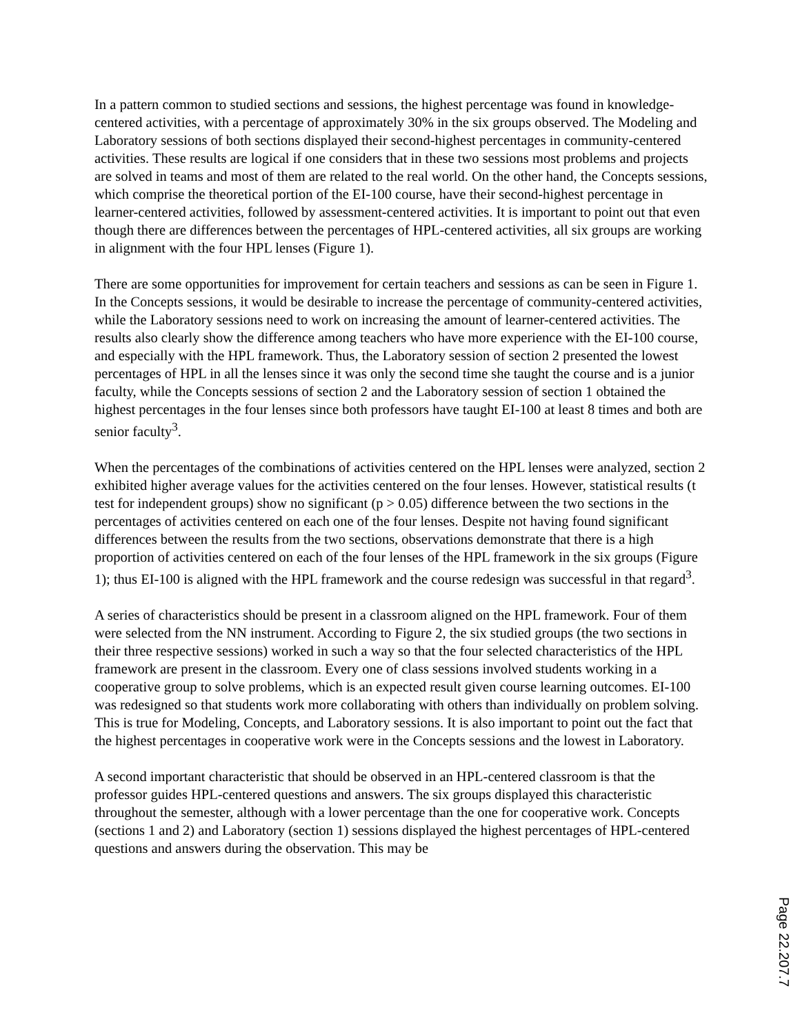In a pattern common to studied sections and sessions, the highest percentage was found in knowledge-centered activities, with a percentage of approximately 30% in the six groups observed. The Modeling and Laboratory sessions of both sections displayed their second-highest percentages in community-centered activities. These results are logical if one considers that in these two sessions most problems and projects are solved in teams and most of them are related to the real world. On the other hand, the Concepts sessions, which comprise the theoretical portion of the EI-100 course, have their second-highest percentage in learner-centered activities, followed by assessment-centered activities. It is important to point out that even though there are differences between the percentages of HPL-centered activities, all six groups are working in alignment with the four HPL lenses (Figure 1).
There are some opportunities for improvement for certain teachers and sessions as can be seen in Figure 1. In the Concepts sessions, it would be desirable to increase the percentage of community-centered activities, while the Laboratory sessions need to work on increasing the amount of learner-centered activities. The results also clearly show the difference among teachers who have more experience with the EI-100 course, and especially with the HPL framework. Thus, the Laboratory session of section 2 presented the lowest percentages of HPL in all the lenses since it was only the second time she taught the course and is a junior faculty, while the Concepts sessions of section 2 and the Laboratory session of section 1 obtained the highest percentages in the four lenses since both professors have taught EI-100 at least 8 times and both are senior faculty<sup>3</sup>.
When the percentages of the combinations of activities centered on the HPL lenses were analyzed, section 2 exhibited higher average values for the activities centered on the four lenses. However, statistical results (t test for independent groups) show no significant (p > 0.05) difference between the two sections in the percentages of activities centered on each one of the four lenses. Despite not having found significant differences between the results from the two sections, observations demonstrate that there is a high proportion of activities centered on each of the four lenses of the HPL framework in the six groups (Figure 1); thus EI-100 is aligned with the HPL framework and the course redesign was successful in that regard<sup>3</sup>.
A series of characteristics should be present in a classroom aligned on the HPL framework. Four of them were selected from the NN instrument. According to Figure 2, the six studied groups (the two sections in their three respective sessions) worked in such a way so that the four selected characteristics of the HPL framework are present in the classroom. Every one of class sessions involved students working in a cooperative group to solve problems, which is an expected result given course learning outcomes. EI-100 was redesigned so that students work more collaborating with others than individually on problem solving. This is true for Modeling, Concepts, and Laboratory sessions. It is also important to point out the fact that the highest percentages in cooperative work were in the Concepts sessions and the lowest in Laboratory.
A second important characteristic that should be observed in an HPL-centered classroom is that the professor guides HPL-centered questions and answers. The six groups displayed this characteristic throughout the semester, although with a lower percentage than the one for cooperative work. Concepts (sections 1 and 2) and Laboratory (section 1) sessions displayed the highest percentages of HPL-centered questions and answers during the observation. This may be
Page 22.207.7